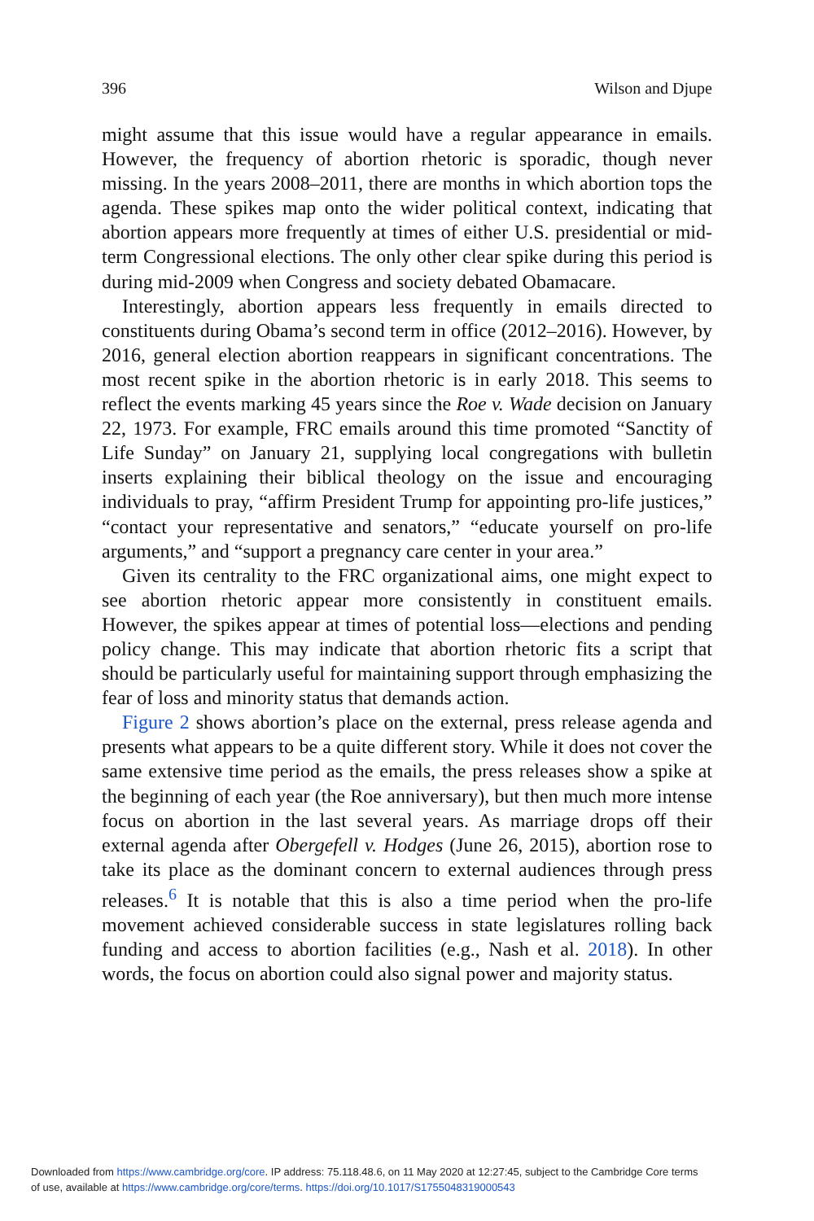396 Wilson and Djupe
might assume that this issue would have a regular appearance in emails. However, the frequency of abortion rhetoric is sporadic, though never missing. In the years 2008–2011, there are months in which abortion tops the agenda. These spikes map onto the wider political context, indicating that abortion appears more frequently at times of either U.S. presidential or mid-term Congressional elections. The only other clear spike during this period is during mid-2009 when Congress and society debated Obamacare.
Interestingly, abortion appears less frequently in emails directed to constituents during Obama’s second term in office (2012–2016). However, by 2016, general election abortion reappears in significant concentrations. The most recent spike in the abortion rhetoric is in early 2018. This seems to reflect the events marking 45 years since the Roe v. Wade decision on January 22, 1973. For example, FRC emails around this time promoted “Sanctity of Life Sunday” on January 21, supplying local congregations with bulletin inserts explaining their biblical theology on the issue and encouraging individuals to pray, “affirm President Trump for appointing pro-life justices,” “contact your representative and senators,” “educate yourself on pro-life arguments,” and “support a pregnancy care center in your area.”
Given its centrality to the FRC organizational aims, one might expect to see abortion rhetoric appear more consistently in constituent emails. However, the spikes appear at times of potential loss—elections and pending policy change. This may indicate that abortion rhetoric fits a script that should be particularly useful for maintaining support through emphasizing the fear of loss and minority status that demands action.
Figure 2 shows abortion’s place on the external, press release agenda and presents what appears to be a quite different story. While it does not cover the same extensive time period as the emails, the press releases show a spike at the beginning of each year (the Roe anniversary), but then much more intense focus on abortion in the last several years. As marriage drops off their external agenda after Obergefell v. Hodges (June 26, 2015), abortion rose to take its place as the dominant concern to external audiences through press releases.<sup>6</sup> It is notable that this is also a time period when the pro-life movement achieved considerable success in state legislatures rolling back funding and access to abortion facilities (e.g., Nash et al. 2018). In other words, the focus on abortion could also signal power and majority status.
Downloaded from https://www.cambridge.org/core. IP address: 75.118.48.6, on 11 May 2020 at 12:27:45, subject to the Cambridge Core terms
of use, available at https://www.cambridge.org/core/terms. https://doi.org/10.1017/S1755048319000543